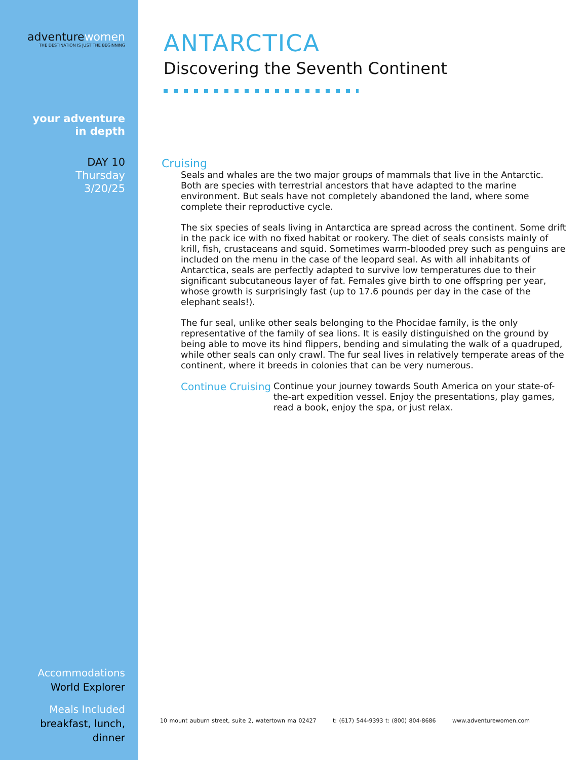adventurewomen
THE DESTINATION IS JUST THE BEGINNING
your adventure
in depth
DAY 10
Thursday
3/20/25
Accommodations
World Explorer
Meals Included
breakfast, lunch,
dinner
ANTARCTICA
Discovering the Seventh Continent
Cruising
Seals and whales are the two major groups of mammals that live in the Antarctic. Both are species with terrestrial ancestors that have adapted to the marine environment. But seals have not completely abandoned the land, where some complete their reproductive cycle.
The six species of seals living in Antarctica are spread across the continent. Some drift in the pack ice with no fixed habitat or rookery. The diet of seals consists mainly of krill, fish, crustaceans and squid. Sometimes warm-blooded prey such as penguins are included on the menu in the case of the leopard seal. As with all inhabitants of Antarctica, seals are perfectly adapted to survive low temperatures due to their significant subcutaneous layer of fat. Females give birth to one offspring per year, whose growth is surprisingly fast (up to 17.6 pounds per day in the case of the elephant seals!).
The fur seal, unlike other seals belonging to the Phocidae family, is the only representative of the family of sea lions. It is easily distinguished on the ground by being able to move its hind flippers, bending and simulating the walk of a quadruped, while other seals can only crawl. The fur seal lives in relatively temperate areas of the continent, where it breeds in colonies that can be very numerous.
Continue Cruising
Continue your journey towards South America on your state-of-the-art expedition vessel. Enjoy the presentations, play games, read a book, enjoy the spa, or just relax.
10 mount auburn street, suite 2, watertown ma 02427 t: (617) 544-9393 t: (800) 804-8686 www.adventurewomen.com